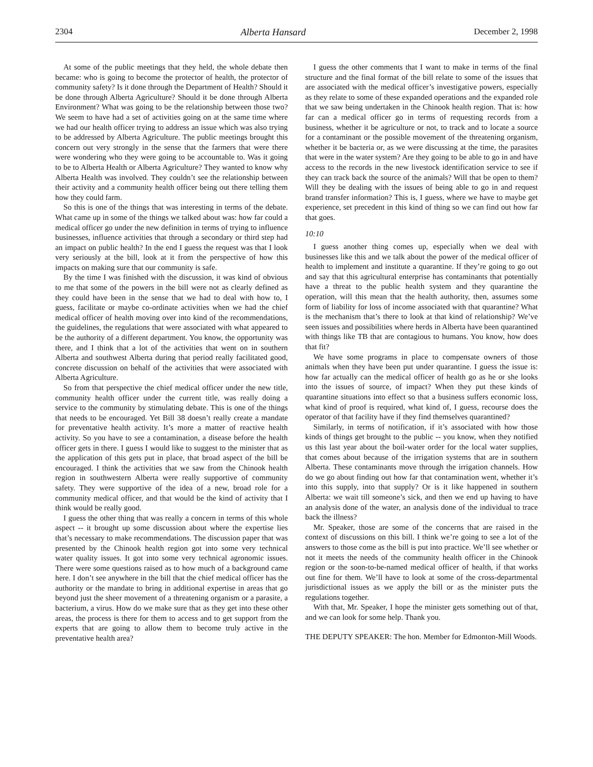2304 Alberta Hansard December 2, 1998
At some of the public meetings that they held, the whole debate then became: who is going to become the protector of health, the protector of community safety? Is it done through the Department of Health? Should it be done through Alberta Agriculture? Should it be done through Alberta Environment? What was going to be the relationship between those two? We seem to have had a set of activities going on at the same time where we had our health officer trying to address an issue which was also trying to be addressed by Alberta Agriculture. The public meetings brought this concern out very strongly in the sense that the farmers that were there were wondering who they were going to be accountable to. Was it going to be to Alberta Health or Alberta Agriculture? They wanted to know why Alberta Health was involved. They couldn’t see the relationship between their activity and a community health officer being out there telling them how they could farm.
So this is one of the things that was interesting in terms of the debate. What came up in some of the things we talked about was: how far could a medical officer go under the new definition in terms of trying to influence businesses, influence activities that through a secondary or third step had an impact on public health? In the end I guess the request was that I look very seriously at the bill, look at it from the perspective of how this impacts on making sure that our community is safe.
By the time I was finished with the discussion, it was kind of obvious to me that some of the powers in the bill were not as clearly defined as they could have been in the sense that we had to deal with how to, I guess, facilitate or maybe co-ordinate activities when we had the chief medical officer of health moving over into kind of the recommendations, the guidelines, the regulations that were associated with what appeared to be the authority of a different department. You know, the opportunity was there, and I think that a lot of the activities that went on in southern Alberta and southwest Alberta during that period really facilitated good, concrete discussion on behalf of the activities that were associated with Alberta Agriculture.
So from that perspective the chief medical officer under the new title, community health officer under the current title, was really doing a service to the community by stimulating debate. This is one of the things that needs to be encouraged. Yet Bill 38 doesn’t really create a mandate for preventative health activity. It’s more a matter of reactive health activity. So you have to see a contamination, a disease before the health officer gets in there. I guess I would like to suggest to the minister that as the application of this gets put in place, that broad aspect of the bill be encouraged. I think the activities that we saw from the Chinook health region in southwestern Alberta were really supportive of community safety. They were supportive of the idea of a new, broad role for a community medical officer, and that would be the kind of activity that I think would be really good.
I guess the other thing that was really a concern in terms of this whole aspect -- it brought up some discussion about where the expertise lies that’s necessary to make recommendations. The discussion paper that was presented by the Chinook health region got into some very technical water quality issues. It got into some very technical agronomic issues. There were some questions raised as to how much of a background came here. I don’t see anywhere in the bill that the chief medical officer has the authority or the mandate to bring in additional expertise in areas that go beyond just the sheer movement of a threatening organism or a parasite, a bacterium, a virus. How do we make sure that as they get into these other areas, the process is there for them to access and to get support from the experts that are going to allow them to become truly active in the preventative health area?
I guess the other comments that I want to make in terms of the final structure and the final format of the bill relate to some of the issues that are associated with the medical officer’s investigative powers, especially as they relate to some of these expanded operations and the expanded role that we saw being undertaken in the Chinook health region. That is: how far can a medical officer go in terms of requesting records from a business, whether it be agriculture or not, to track and to locate a source for a contaminant or the possible movement of the threatening organism, whether it be bacteria or, as we were discussing at the time, the parasites that were in the water system? Are they going to be able to go in and have access to the records in the new livestock identification service to see if they can track back the source of the animals? Will that be open to them? Will they be dealing with the issues of being able to go in and request brand transfer information? This is, I guess, where we have to maybe get experience, set precedent in this kind of thing so we can find out how far that goes.
10:10
I guess another thing comes up, especially when we deal with businesses like this and we talk about the power of the medical officer of health to implement and institute a quarantine. If they’re going to go out and say that this agricultural enterprise has contaminants that potentially have a threat to the public health system and they quarantine the operation, will this mean that the health authority, then, assumes some form of liability for loss of income associated with that quarantine? What is the mechanism that’s there to look at that kind of relationship? We’ve seen issues and possibilities where herds in Alberta have been quarantined with things like TB that are contagious to humans. You know, how does that fit?
We have some programs in place to compensate owners of those animals when they have been put under quarantine. I guess the issue is: how far actually can the medical officer of health go as he or she looks into the issues of source, of impact? When they put these kinds of quarantine situations into effect so that a business suffers economic loss, what kind of proof is required, what kind of, I guess, recourse does the operator of that facility have if they find themselves quarantined?
Similarly, in terms of notification, if it’s associated with how those kinds of things get brought to the public -- you know, when they notified us this last year about the boil-water order for the local water supplies, that comes about because of the irrigation systems that are in southern Alberta. These contaminants move through the irrigation channels. How do we go about finding out how far that contamination went, whether it’s into this supply, into that supply? Or is it like happened in southern Alberta: we wait till someone’s sick, and then we end up having to have an analysis done of the water, an analysis done of the individual to trace back the illness?
Mr. Speaker, those are some of the concerns that are raised in the context of discussions on this bill. I think we’re going to see a lot of the answers to those come as the bill is put into practice. We’ll see whether or not it meets the needs of the community health officer in the Chinook region or the soon-to-be-named medical officer of health, if that works out fine for them. We’ll have to look at some of the cross-departmental jurisdictional issues as we apply the bill or as the minister puts the regulations together.
With that, Mr. Speaker, I hope the minister gets something out of that, and we can look for some help. Thank you.
THE DEPUTY SPEAKER: The hon. Member for Edmonton-Mill Woods.